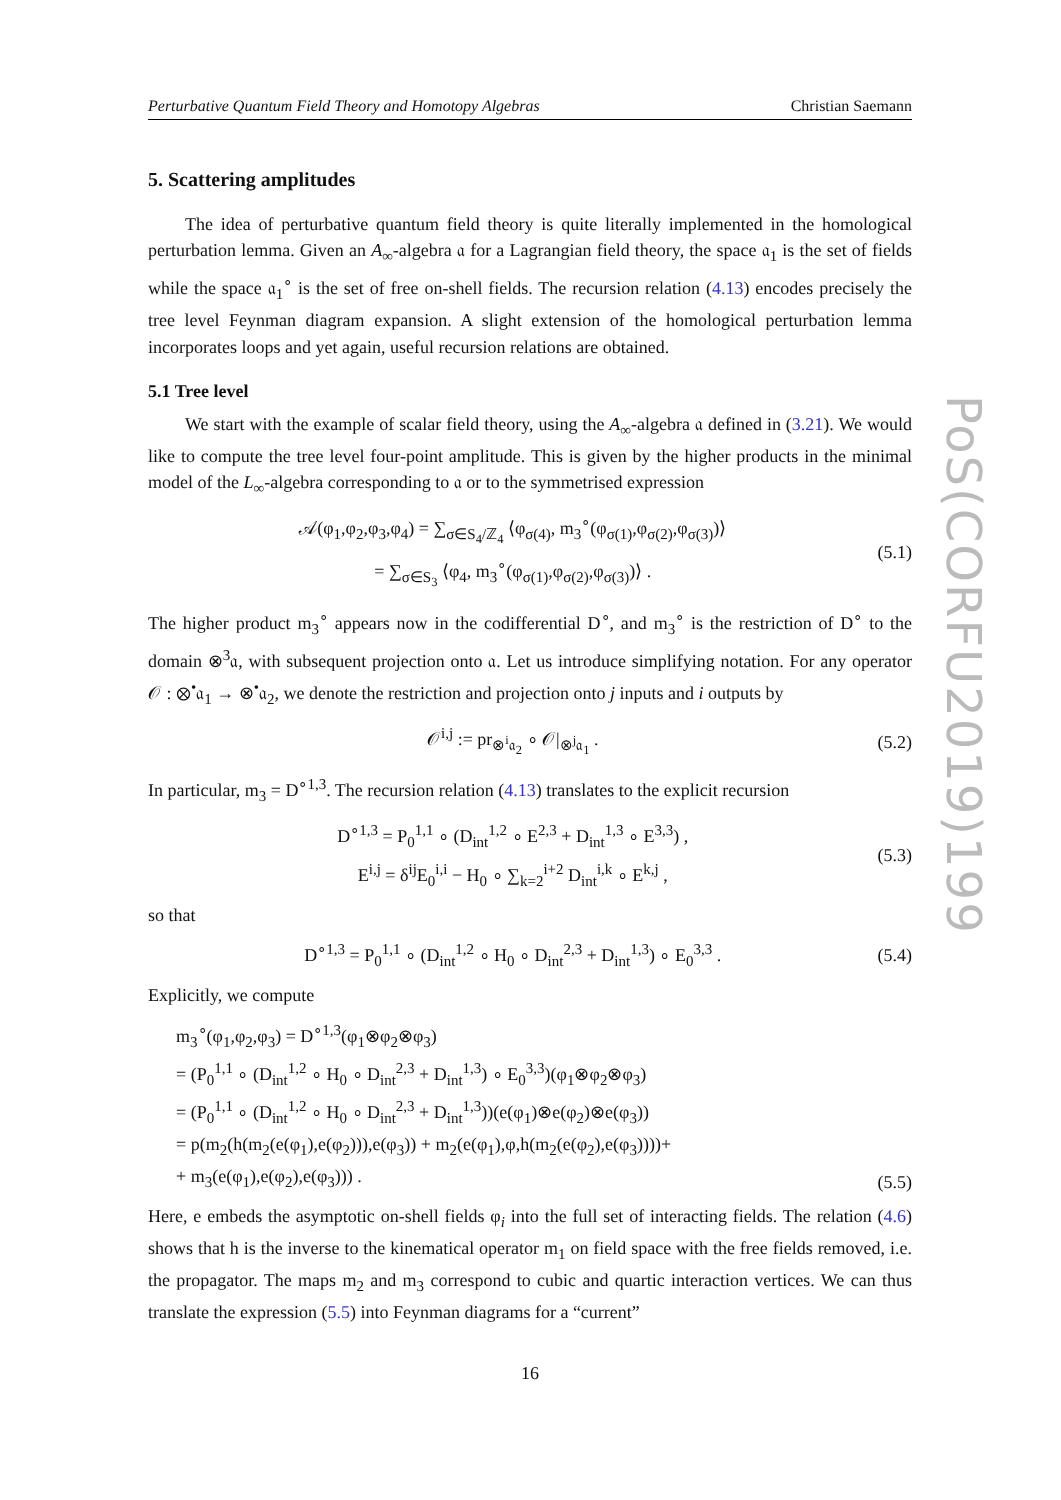Perturbative Quantum Field Theory and Homotopy Algebras Christian Saemann
5. Scattering amplitudes
The idea of perturbative quantum field theory is quite literally implemented in the homological perturbation lemma. Given an A<sub>∞</sub>-algebra 𝔞 for a Lagrangian field theory, the space 𝔞<sub>1</sub> is the set of fields while the space 𝔞<sub>1</sub><sup>∘</sup> is the set of free on-shell fields. The recursion relation (4.13) encodes precisely the tree level Feynman diagram expansion. A slight extension of the homological perturbation lemma incorporates loops and yet again, useful recursion relations are obtained.
5.1 Tree level
We start with the example of scalar field theory, using the A<sub>∞</sub>-algebra 𝔞 defined in (3.21). We would like to compute the tree level four-point amplitude. This is given by the higher products in the minimal model of the L<sub>∞</sub>-algebra corresponding to 𝔞 or to the symmetrised expression
𝒜(φ<sub>1</sub>,φ<sub>2</sub>,φ<sub>3</sub>,φ<sub>4</sub>) = ∑<sub>σ∈S<sub>4</sub>/ℤ<sub>4</sub></sub> ⟨φ<sub>σ(4)</sub>, m<sub>3</sub><sup>∘</sup>(φ<sub>σ(1)</sub>,φ<sub>σ(2)</sub>,φ<sub>σ(3)</sub>)⟩
= ∑<sub>σ∈S<sub>3</sub></sub> ⟨φ<sub>4</sub>, m<sub>3</sub><sup>∘</sup>(φ<sub>σ(1)</sub>,φ<sub>σ(2)</sub>,φ<sub>σ(3)</sub>)⟩ .
(5.1)
The higher product m<sub>3</sub><sup>∘</sup> appears now in the codifferential D<sup>∘</sup>, and m<sub>3</sub><sup>∘</sup> is the restriction of D<sup>∘</sup> to the domain ⊗<sup>3</sup>𝔞, with subsequent projection onto 𝔞. Let us introduce simplifying notation. For any operator 𝒪 : ⊗<sup>•</sup>𝔞<sub>1</sub> → ⊗<sup>•</sup>𝔞<sub>2</sub>, we denote the restriction and projection onto j inputs and i outputs by
𝒪<sup>i,j</sup> := pr<sub>⊗<sup>i</sup>𝔞<sub>2</sub></sub> ∘ 𝒪|<sub>⊗<sup>j</sup>𝔞<sub>1</sub></sub> . (5.2)
In particular, m<sub>3</sub> = D<sup>∘1,3</sup>. The recursion relation (4.13) translates to the explicit recursion
D<sup>∘1,3</sup> = P<sub>0</sub><sup>1,1</sup> ∘ (D<sub>int</sub><sup>1,2</sup> ∘ E<sup>2,3</sup> + D<sub>int</sub><sup>1,3</sup> ∘ E<sup>3,3</sup>) ,
E<sup>i,j</sup> = δ<sup>ij</sup>E<sub>0</sub><sup>i,i</sup> − H<sub>0</sub> ∘ ∑<sub>k=2</sub><sup>i+2</sup> D<sub>int</sub><sup>i,k</sup> ∘ E<sup>k,j</sup> ,
(5.3)
so that
D<sup>∘1,3</sup> = P<sub>0</sub><sup>1,1</sup> ∘ (D<sub>int</sub><sup>1,2</sup> ∘ H<sub>0</sub> ∘ D<sub>int</sub><sup>2,3</sup> + D<sub>int</sub><sup>1,3</sup>) ∘ E<sub>0</sub><sup>3,3</sup> .
(5.4)
Explicitly, we compute
m<sub>3</sub><sup>∘</sup>(φ<sub>1</sub>,φ<sub>2</sub>,φ<sub>3</sub>) = D<sup>∘1,3</sup>(φ<sub>1</sub>⊗φ<sub>2</sub>⊗φ<sub>3</sub>)
= (P<sub>0</sub><sup>1,1</sup> ∘ (D<sub>int</sub><sup>1,2</sup> ∘ H<sub>0</sub> ∘ D<sub>int</sub><sup>2,3</sup> + D<sub>int</sub><sup>1,3</sup>) ∘ E<sub>0</sub><sup>3,3</sup>)(φ<sub>1</sub>⊗φ<sub>2</sub>⊗φ<sub>3</sub>)
= (P<sub>0</sub><sup>1,1</sup> ∘ (D<sub>int</sub><sup>1,2</sup> ∘ H<sub>0</sub> ∘ D<sub>int</sub><sup>2,3</sup> + D<sub>int</sub><sup>1,3</sup>))(e(φ<sub>1</sub>)⊗e(φ<sub>2</sub>)⊗e(φ<sub>3</sub>))
= p(m<sub>2</sub>(h(m<sub>2</sub>(e(φ<sub>1</sub>),e(φ<sub>2</sub>))),e(φ<sub>3</sub>)) + m<sub>2</sub>(e(φ<sub>1</sub>),φ,h(m<sub>2</sub>(e(φ<sub>2</sub>),e(φ<sub>3</sub>))))+
+ m<sub>3</sub>(e(φ<sub>1</sub>),e(φ<sub>2</sub>),e(φ<sub>3</sub>))) .
(5.5)
Here, e embeds the asymptotic on-shell fields φ<sub>i</sub> into the full set of interacting fields. The relation (4.6) shows that h is the inverse to the kinematical operator m<sub>1</sub> on field space with the free fields removed, i.e. the propagator. The maps m<sub>2</sub> and m<sub>3</sub> correspond to cubic and quartic interaction vertices. We can thus translate the expression (5.5) into Feynman diagrams for a “current”
16
PoS(CORFU2019)199